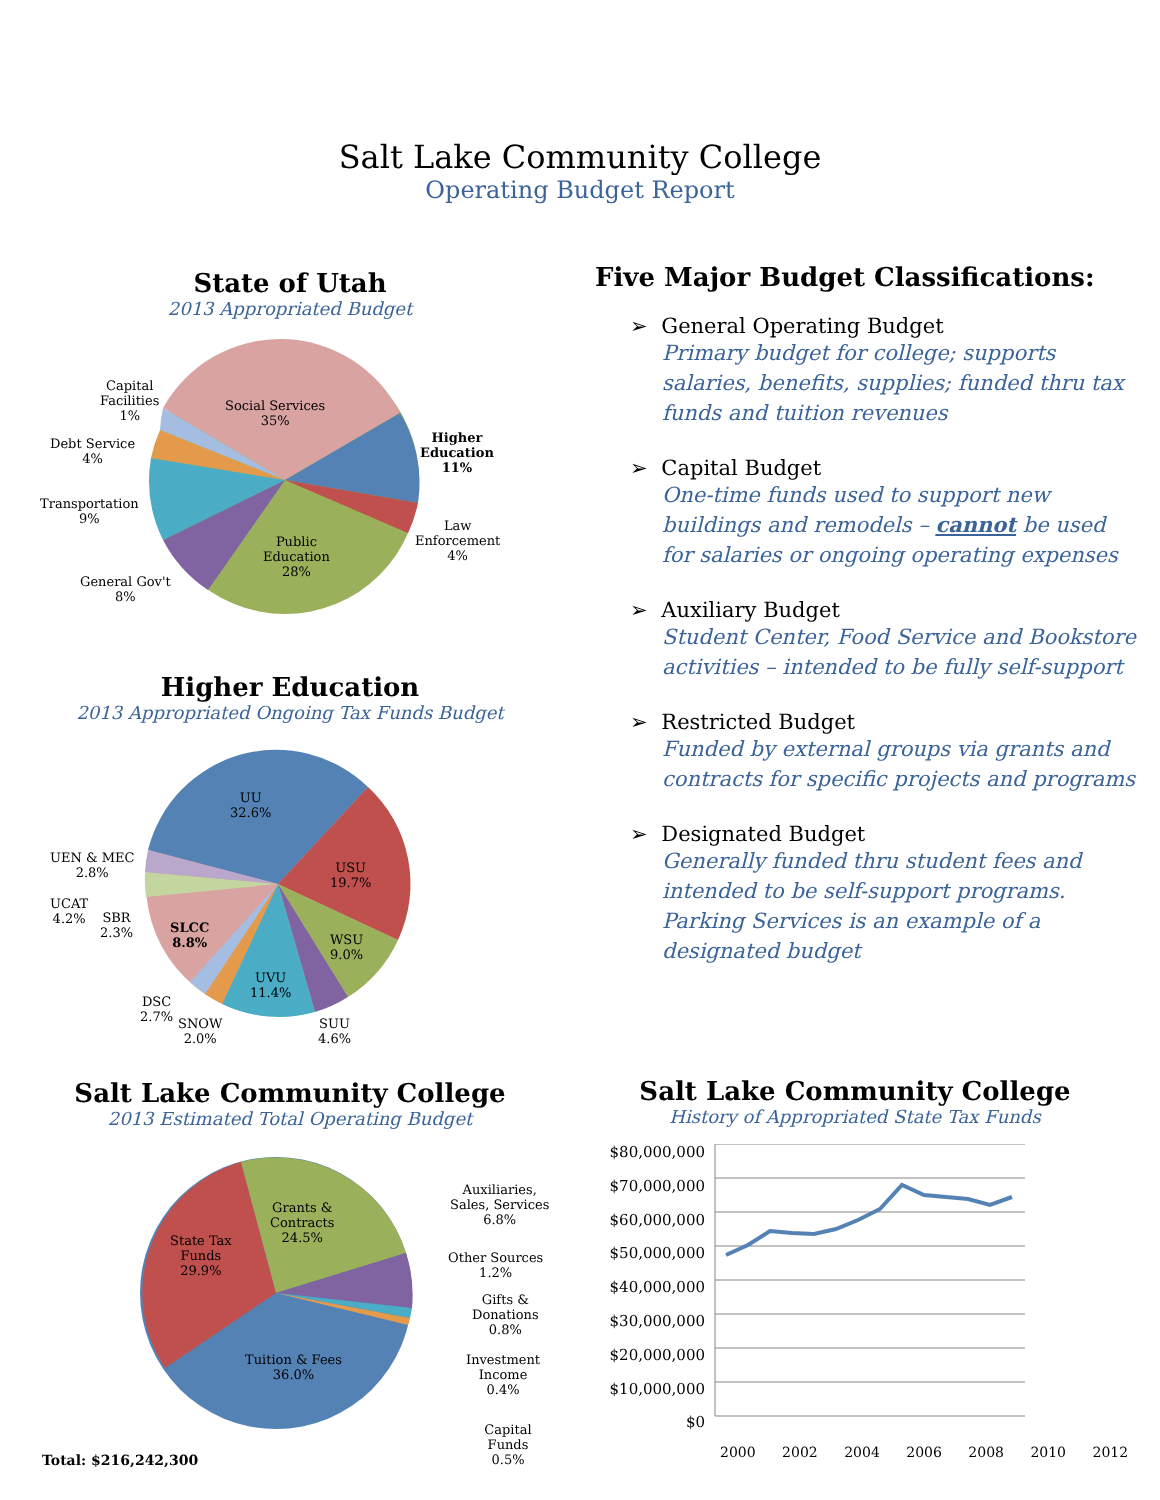Salt Lake Community College
Operating Budget Report
State of Utah
2013 Appropriated Budget
Capital
Facilities
1%
Debt Service
4%
Transportation
9%
General Gov't
8%
Social Services
35%
Higher
Education
11%
Law
Enforcement
4%
Public
Education
28%
Higher Education
2013 Appropriated Ongoing Tax Funds Budget
UU
32.6%
UEN & MEC
2.8%
USU
19.7%
UCAT
4.2%
SBR
2.3%
SLCC
8.8%
WSU
9.0%
UVU
11.4%
DSC
2.7%
SNOW
2.0%
SUU
4.6%
Salt Lake Community College
2013 Estimated Total Operating Budget
Grants &
Contracts
24.5%
State Tax
Funds
29.9%
Tuition & Fees
36.0%
Auxiliaries,
Sales, Services
6.8%
Other Sources
1.2%
Gifts &
Donations
0.8%
Investment
Income
0.4%
Capital Funds
0.5%
Total: $216,242,300
Five Major Budget Classifications:
➢ General Operating Budget
Primary budget for college; supports salaries, benefits, supplies; funded thru tax funds and tuition revenues
➢ Capital Budget
One-time funds used to support new buildings and remodels – cannot be used for salaries or ongoing operating expenses
➢ Auxiliary Budget
Student Center, Food Service and Bookstore activities – intended to be fully self-support
➢ Restricted Budget
Funded by external groups via grants and contracts for specific projects and programs
➢ Designated Budget
Generally funded thru student fees and intended to be self-support programs. Parking Services is an example of a designated budget
Salt Lake Community College
History of Appropriated State Tax Funds
$80,000,000
$70,000,000
$60,000,000
$50,000,000
$40,000,000
$30,000,000
$20,000,000
$10,000,000
$0
2000 2002 2004 2006 2008 2010 2012